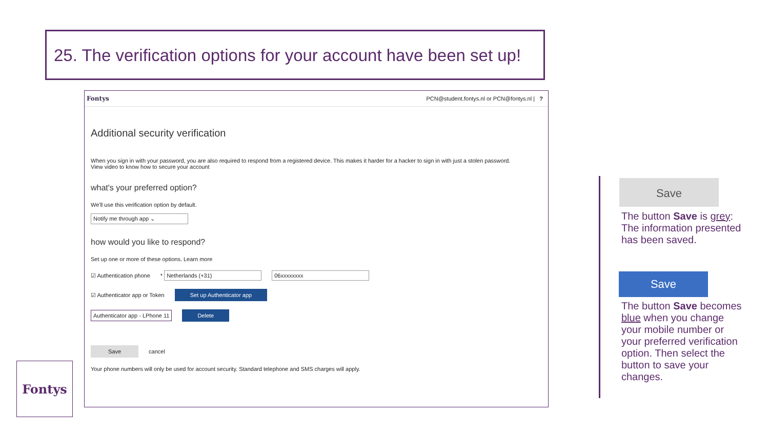25. The verification options for your account have been set up!
Fontys PCN@student.fontys.nl or PCN@fontys.nl | ?
Additional security verification
When you sign in with your password, you are also required to respond from a registered device. This makes it harder for a hacker to sign in with just a stolen password.
View video to know how to secure your account
what's your preferred option?
We'll use this verification option by default.
Notify me through app ⌄
how would you like to respond?
Set up one or more of these options. Learn more
☑ Authentication phone * Netherlands (+31) 06xxxxxxxx
☑ Authenticator app or Token Set up Authenticator app
Authenticator app - LPhone 11 Delete
Save cancel
Your phone numbers will only be used for account security. Standard telephone and SMS charges will apply.
Save
The button Save is grey: The information presented has been saved.
Save
The button Save becomes blue when you change your mobile number or your preferred verification option. Then select the button to save your changes.
Fontys